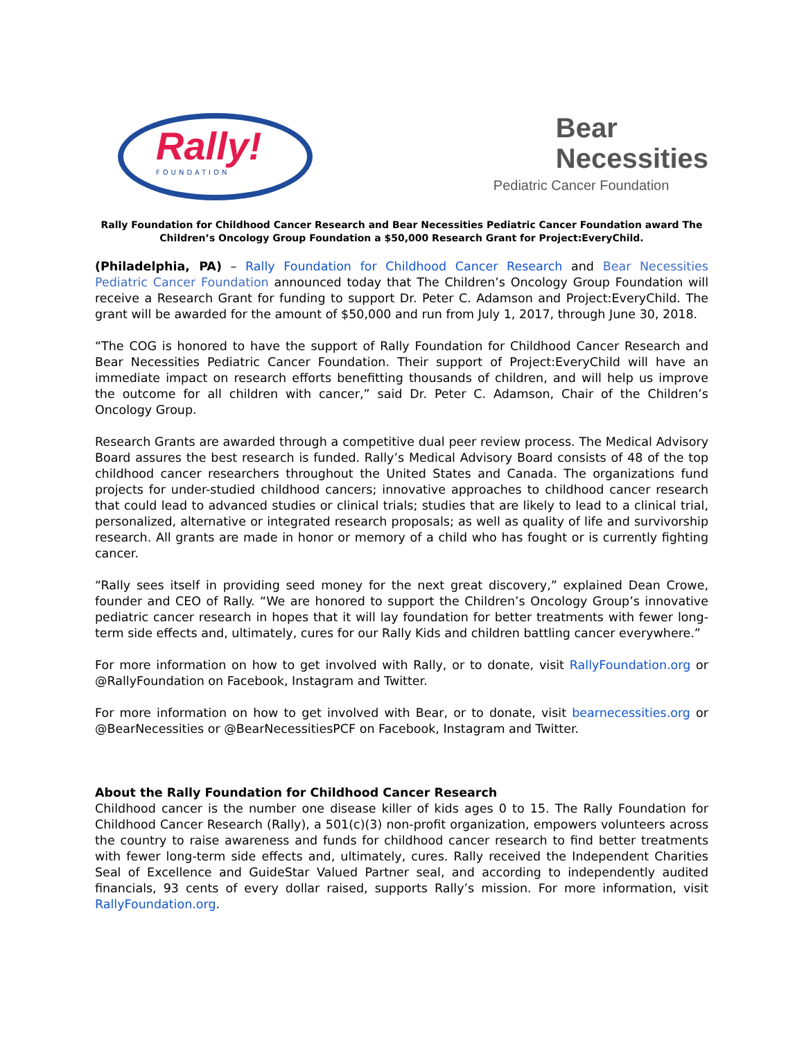Rally!
FOUNDATION
Bear
Necessities
Pediatric Cancer Foundation
Rally Foundation for Childhood Cancer Research and Bear Necessities Pediatric Cancer Foundation award The Children’s Oncology Group Foundation a $50,000 Research Grant for Project:EveryChild.
(Philadelphia, PA) – Rally Foundation for Childhood Cancer Research and Bear Necessities Pediatric Cancer Foundation announced today that The Children’s Oncology Group Foundation will receive a Research Grant for funding to support Dr. Peter C. Adamson and Project:EveryChild. The grant will be awarded for the amount of $50,000 and run from July 1, 2017, through June 30, 2018.
“The COG is honored to have the support of Rally Foundation for Childhood Cancer Research and Bear Necessities Pediatric Cancer Foundation. Their support of Project:EveryChild will have an immediate impact on research efforts benefitting thousands of children, and will help us improve the outcome for all children with cancer,” said Dr. Peter C. Adamson, Chair of the Children’s Oncology Group.
Research Grants are awarded through a competitive dual peer review process. The Medical Advisory Board assures the best research is funded. Rally’s Medical Advisory Board consists of 48 of the top childhood cancer researchers throughout the United States and Canada. The organizations fund projects for under-studied childhood cancers; innovative approaches to childhood cancer research that could lead to advanced studies or clinical trials; studies that are likely to lead to a clinical trial, personalized, alternative or integrated research proposals; as well as quality of life and survivorship research. All grants are made in honor or memory of a child who has fought or is currently fighting cancer.
“Rally sees itself in providing seed money for the next great discovery,” explained Dean Crowe, founder and CEO of Rally. “We are honored to support the Children’s Oncology Group’s innovative pediatric cancer research in hopes that it will lay foundation for better treatments with fewer long-term side effects and, ultimately, cures for our Rally Kids and children battling cancer everywhere.”
For more information on how to get involved with Rally, or to donate, visit RallyFoundation.org or @RallyFoundation on Facebook, Instagram and Twitter.
For more information on how to get involved with Bear, or to donate, visit bearnecessities.org or @BearNecessities or @BearNecessitiesPCF on Facebook, Instagram and Twitter.
About the Rally Foundation for Childhood Cancer Research
Childhood cancer is the number one disease killer of kids ages 0 to 15. The Rally Foundation for Childhood Cancer Research (Rally), a 501(c)(3) non-profit organization, empowers volunteers across the country to raise awareness and funds for childhood cancer research to find better treatments with fewer long-term side effects and, ultimately, cures. Rally received the Independent Charities Seal of Excellence and GuideStar Valued Partner seal, and according to independently audited financials, 93 cents of every dollar raised, supports Rally’s mission. For more information, visit RallyFoundation.org.